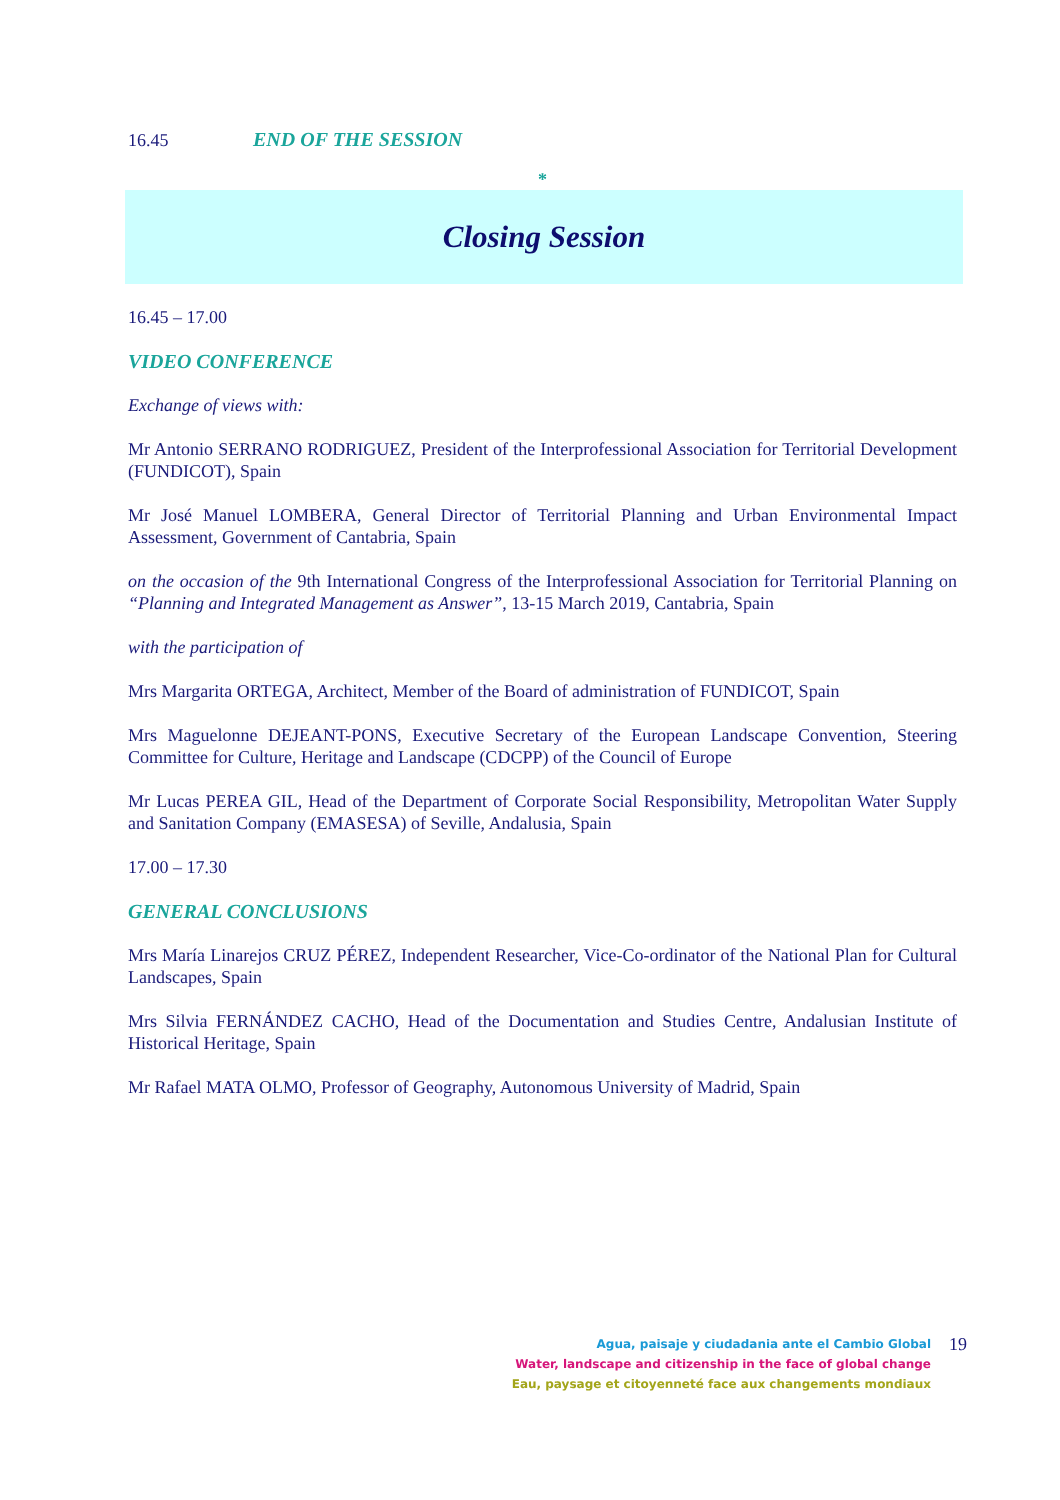16.45 END OF THE SESSION
*
Closing Session
16.45 – 17.00
VIDEO CONFERENCE
Exchange of views with:
Mr Antonio SERRANO RODRIGUEZ, President of the Interprofessional Association for Territorial Development (FUNDICOT), Spain
Mr José Manuel LOMBERA, General Director of Territorial Planning and Urban Environmental Impact Assessment, Government of Cantabria, Spain
on the occasion of the 9th International Congress of the Interprofessional Association for Territorial Planning on “Planning and Integrated Management as Answer”, 13-15 March 2019, Cantabria, Spain
with the participation of
Mrs Margarita ORTEGA, Architect, Member of the Board of administration of FUNDICOT, Spain
Mrs Maguelonne DEJEANT-PONS, Executive Secretary of the European Landscape Convention, Steering Committee for Culture, Heritage and Landscape (CDCPP) of the Council of Europe
Mr Lucas PEREA GIL, Head of the Department of Corporate Social Responsibility, Metropolitan Water Supply and Sanitation Company (EMASESA) of Seville, Andalusia, Spain
17.00 – 17.30
GENERAL CONCLUSIONS
Mrs María Linarejos CRUZ PÉREZ, Independent Researcher, Vice-Co-ordinator of the National Plan for Cultural Landscapes, Spain
Mrs Silvia FERNÁNDEZ CACHO, Head of the Documentation and Studies Centre, Andalusian Institute of Historical Heritage, Spain
Mr Rafael MATA OLMO, Professor of Geography, Autonomous University of Madrid, Spain
Agua, paisaje y ciudadania ante el Cambio Global
Water, landscape and citizenship in the face of global change
Eau, paysage et citoyenneté face aux changements mondiaux
19